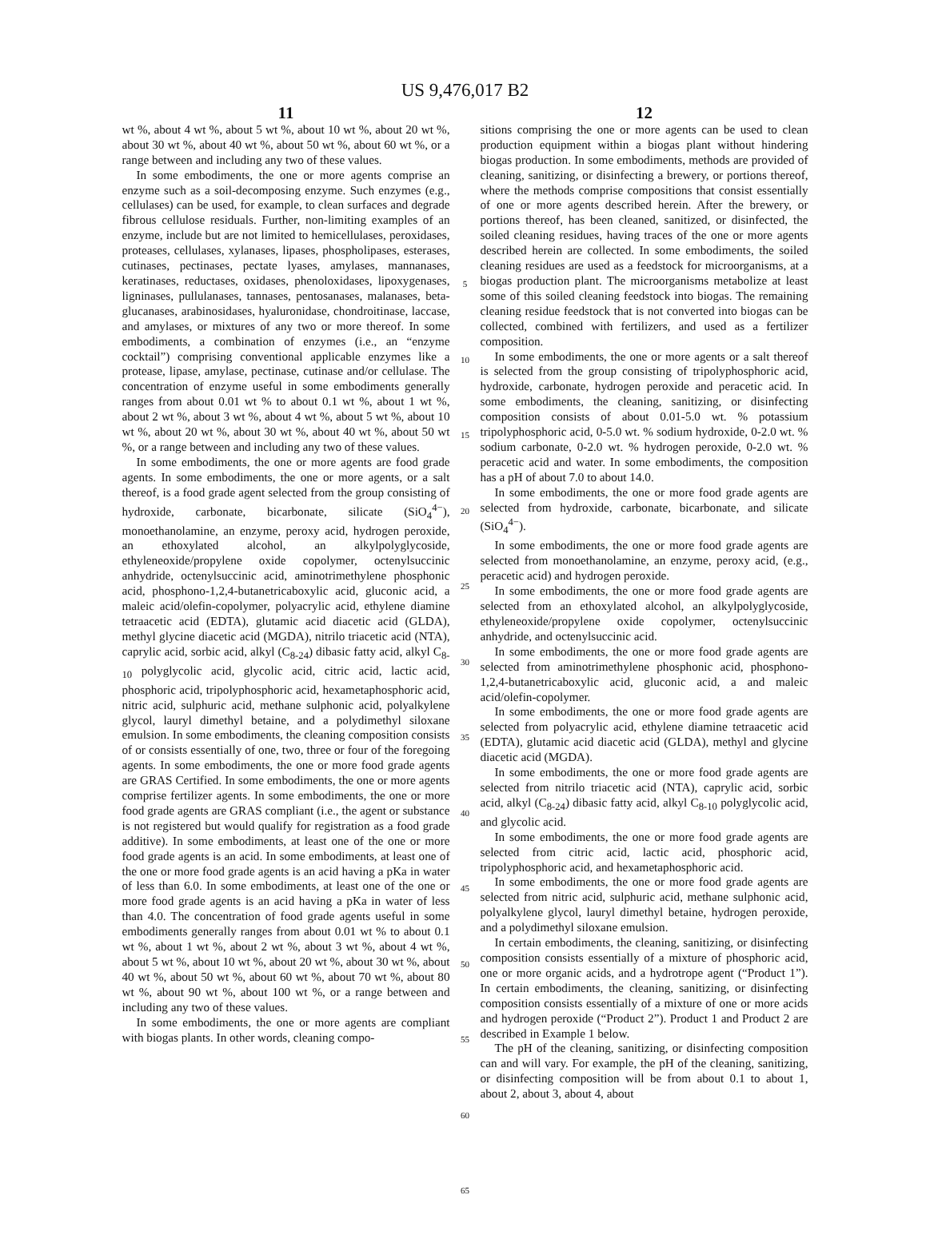US 9,476,017 B2
11
wt %, about 4 wt %, about 5 wt %, about 10 wt %, about 20 wt %, about 30 wt %, about 40 wt %, about 50 wt %, about 60 wt %, or a range between and including any two of these values.
In some embodiments, the one or more agents comprise an enzyme such as a soil-decomposing enzyme. Such enzymes (e.g., cellulases) can be used, for example, to clean surfaces and degrade fibrous cellulose residuals. Further, non-limiting examples of an enzyme, include but are not limited to hemicellulases, peroxidases, proteases, cellulases, xylanases, lipases, phospholipases, esterases, cutinases, pectinases, pectate lyases, amylases, mannanases, keratinases, reductases, oxidases, phenoloxidases, lipoxygenases, ligninases, pullulanases, tannases, pentosanases, malanases, beta-glucanases, arabinosidases, hyaluronidase, chondroitinase, laccase, and amylases, or mixtures of any two or more thereof. In some embodiments, a combination of enzymes (i.e., an “enzyme cocktail”) comprising conventional applicable enzymes like a protease, lipase, amylase, pectinase, cutinase and/or cellulase. The concentration of enzyme useful in some embodiments generally ranges from about 0.01 wt % to about 0.1 wt %, about 1 wt %, about 2 wt %, about 3 wt %, about 4 wt %, about 5 wt %, about 10 wt %, about 20 wt %, about 30 wt %, about 40 wt %, about 50 wt %, or a range between and including any two of these values.
In some embodiments, the one or more agents are food grade agents. In some embodiments, the one or more agents, or a salt thereof, is a food grade agent selected from the group consisting of hydroxide, carbonate, bicarbonate, silicate (SiO<sub>4</sub><sup>4−</sup>), monoethanolamine, an enzyme, peroxy acid, hydrogen peroxide, an ethoxylated alcohol, an alkylpolyglycoside, ethyleneoxide/propylene oxide copolymer, octenylsuccinic anhydride, octenylsuccinic acid, aminotrimethylene phosphonic acid, phosphono-1,2,4-butanetricaboxylic acid, gluconic acid, a maleic acid/olefin-copolymer, polyacrylic acid, ethylene diamine tetraacetic acid (EDTA), glutamic acid diacetic acid (GLDA), methyl glycine diacetic acid (MGDA), nitrilo triacetic acid (NTA), caprylic acid, sorbic acid, alkyl (C<sub>8-24</sub>) dibasic fatty acid, alkyl C<sub>8-10</sub> polyglycolic acid, glycolic acid, citric acid, lactic acid, phosphoric acid, tripolyphosphoric acid, hexametaphosphoric acid, nitric acid, sulphuric acid, methane sulphonic acid, polyalkylene glycol, lauryl dimethyl betaine, and a polydimethyl siloxane emulsion. In some embodiments, the cleaning composition consists of or consists essentially of one, two, three or four of the foregoing agents. In some embodiments, the one or more food grade agents are GRAS Certified. In some embodiments, the one or more agents comprise fertilizer agents. In some embodiments, the one or more food grade agents are GRAS compliant (i.e., the agent or substance is not registered but would qualify for registration as a food grade additive). In some embodiments, at least one of the one or more food grade agents is an acid. In some embodiments, at least one of the one or more food grade agents is an acid having a pKa in water of less than 6.0. In some embodiments, at least one of the one or more food grade agents is an acid having a pKa in water of less than 4.0. The concentration of food grade agents useful in some embodiments generally ranges from about 0.01 wt % to about 0.1 wt %, about 1 wt %, about 2 wt %, about 3 wt %, about 4 wt %, about 5 wt %, about 10 wt %, about 20 wt %, about 30 wt %, about 40 wt %, about 50 wt %, about 60 wt %, about 70 wt %, about 80 wt %, about 90 wt %, about 100 wt %, or a range between and including any two of these values.
In some embodiments, the one or more agents are compliant with biogas plants. In other words, cleaning compo-
5
10
15
20
25
30
35
40
45
50
55
60
65
12
sitions comprising the one or more agents can be used to clean production equipment within a biogas plant without hindering biogas production. In some embodiments, methods are provided of cleaning, sanitizing, or disinfecting a brewery, or portions thereof, where the methods comprise compositions that consist essentially of one or more agents described herein. After the brewery, or portions thereof, has been cleaned, sanitized, or disinfected, the soiled cleaning residues, having traces of the one or more agents described herein are collected. In some embodiments, the soiled cleaning residues are used as a feedstock for microorganisms, at a biogas production plant. The microorganisms metabolize at least some of this soiled cleaning feedstock into biogas. The remaining cleaning residue feedstock that is not converted into biogas can be collected, combined with fertilizers, and used as a fertilizer composition.
In some embodiments, the one or more agents or a salt thereof is selected from the group consisting of tripolyphosphoric acid, hydroxide, carbonate, hydrogen peroxide and peracetic acid. In some embodiments, the cleaning, sanitizing, or disinfecting composition consists of about 0.01-5.0 wt. % potassium tripolyphosphoric acid, 0-5.0 wt. % sodium hydroxide, 0-2.0 wt. % sodium carbonate, 0-2.0 wt. % hydrogen peroxide, 0-2.0 wt. % peracetic acid and water. In some embodiments, the composition has a pH of about 7.0 to about 14.0.
In some embodiments, the one or more food grade agents are selected from hydroxide, carbonate, bicarbonate, and silicate (SiO<sub>4</sub><sup>4−</sup>).
In some embodiments, the one or more food grade agents are selected from monoethanolamine, an enzyme, peroxy acid, (e.g., peracetic acid) and hydrogen peroxide.
In some embodiments, the one or more food grade agents are selected from an ethoxylated alcohol, an alkylpolyglycoside, ethyleneoxide/propylene oxide copolymer, octenylsuccinic anhydride, and octenylsuccinic acid.
In some embodiments, the one or more food grade agents are selected from aminotrimethylene phosphonic acid, phosphono-1,2,4-butanetricaboxylic acid, gluconic acid, a and maleic acid/olefin-copolymer.
In some embodiments, the one or more food grade agents are selected from polyacrylic acid, ethylene diamine tetraacetic acid (EDTA), glutamic acid diacetic acid (GLDA), methyl and glycine diacetic acid (MGDA).
In some embodiments, the one or more food grade agents are selected from nitrilo triacetic acid (NTA), caprylic acid, sorbic acid, alkyl (C<sub>8-24</sub>) dibasic fatty acid, alkyl C<sub>8-10</sub> polyglycolic acid, and glycolic acid.
In some embodiments, the one or more food grade agents are selected from citric acid, lactic acid, phosphoric acid, tripolyphosphoric acid, and hexametaphosphoric acid.
In some embodiments, the one or more food grade agents are selected from nitric acid, sulphuric acid, methane sulphonic acid, polyalkylene glycol, lauryl dimethyl betaine, hydrogen peroxide, and a polydimethyl siloxane emulsion.
In certain embodiments, the cleaning, sanitizing, or disinfecting composition consists essentially of a mixture of phosphoric acid, one or more organic acids, and a hydrotrope agent (“Product 1”). In certain embodiments, the cleaning, sanitizing, or disinfecting composition consists essentially of a mixture of one or more acids and hydrogen peroxide (“Product 2”). Product 1 and Product 2 are described in Example 1 below.
The pH of the cleaning, sanitizing, or disinfecting composition can and will vary. For example, the pH of the cleaning, sanitizing, or disinfecting composition will be from about 0.1 to about 1, about 2, about 3, about 4, about